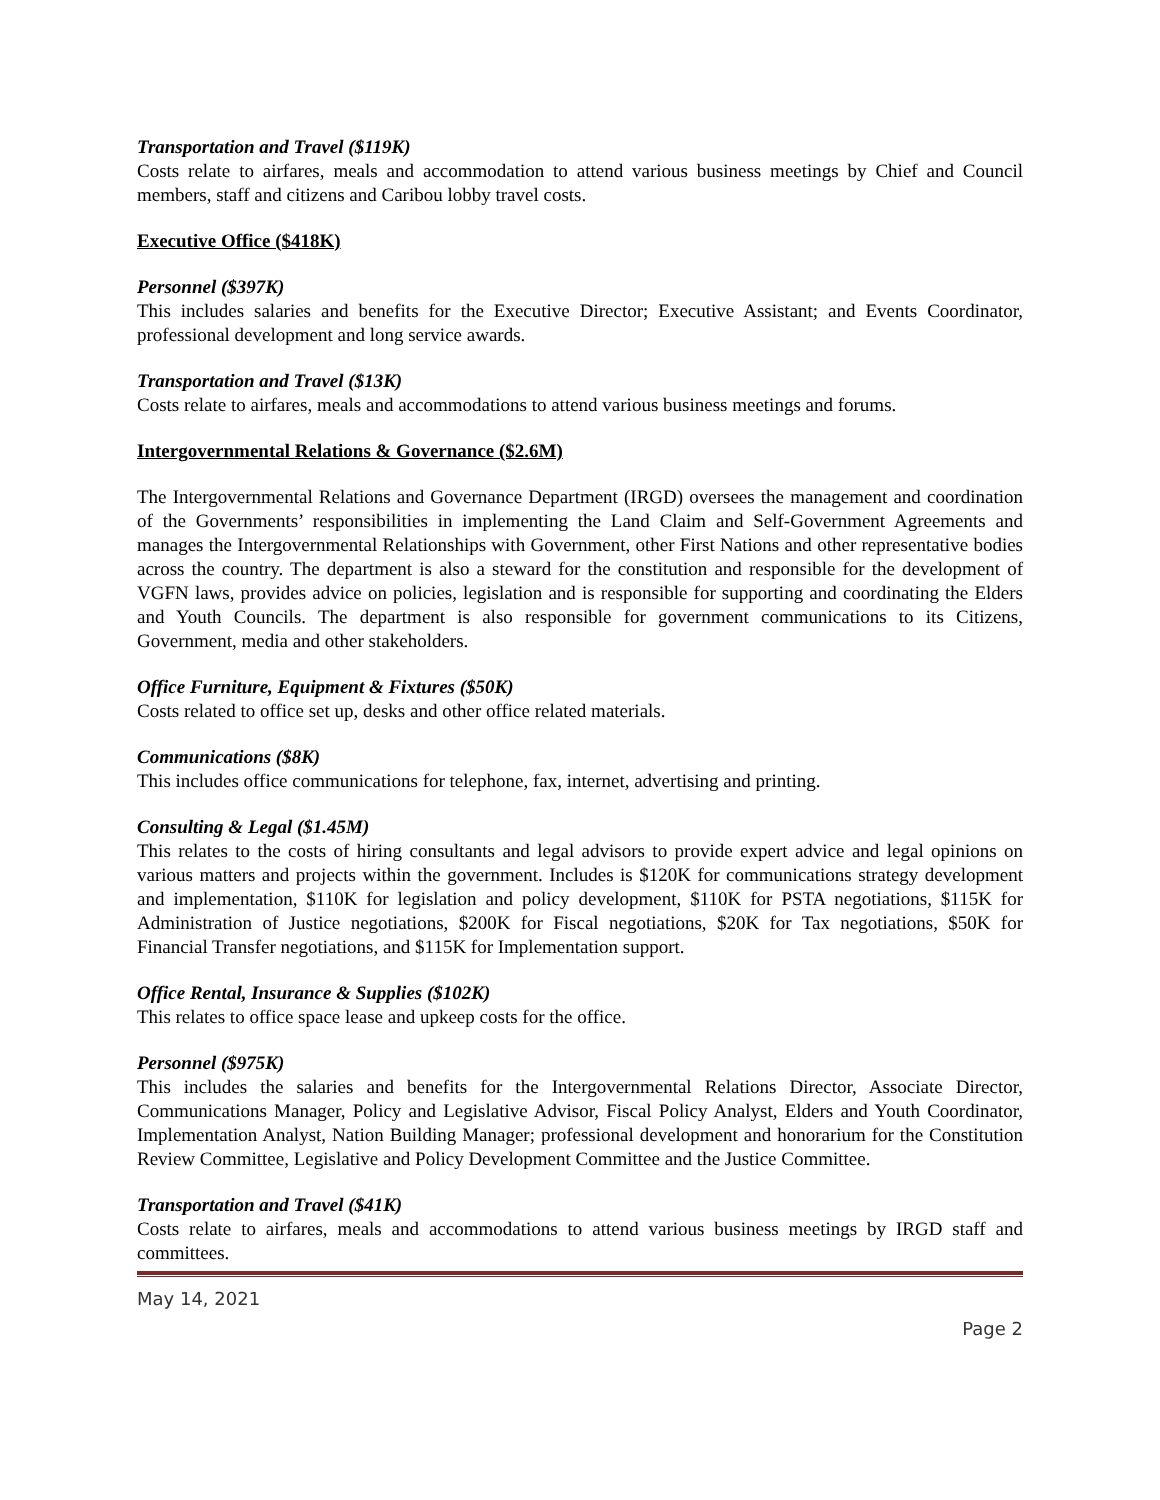Transportation and Travel ($119K)
Costs relate to airfares, meals and accommodation to attend various business meetings by Chief and Council members, staff and citizens and Caribou lobby travel costs.
Executive Office ($418K)
Personnel ($397K)
This includes salaries and benefits for the Executive Director; Executive Assistant; and Events Coordinator, professional development and long service awards.
Transportation and Travel ($13K)
Costs relate to airfares, meals and accommodations to attend various business meetings and forums.
Intergovernmental Relations & Governance ($2.6M)
The Intergovernmental Relations and Governance Department (IRGD) oversees the management and coordination of the Governments’ responsibilities in implementing the Land Claim and Self-Government Agreements and manages the Intergovernmental Relationships with Government, other First Nations and other representative bodies across the country. The department is also a steward for the constitution and responsible for the development of VGFN laws, provides advice on policies, legislation and is responsible for supporting and coordinating the Elders and Youth Councils. The department is also responsible for government communications to its Citizens, Government, media and other stakeholders.
Office Furniture, Equipment & Fixtures ($50K)
Costs related to office set up, desks and other office related materials.
Communications ($8K)
This includes office communications for telephone, fax, internet, advertising and printing.
Consulting & Legal ($1.45M)
This relates to the costs of hiring consultants and legal advisors to provide expert advice and legal opinions on various matters and projects within the government. Includes is $120K for communications strategy development and implementation, $110K for legislation and policy development, $110K for PSTA negotiations, $115K for Administration of Justice negotiations, $200K for Fiscal negotiations, $20K for Tax negotiations, $50K for Financial Transfer negotiations, and $115K for Implementation support.
Office Rental, Insurance & Supplies ($102K)
This relates to office space lease and upkeep costs for the office.
Personnel ($975K)
This includes the salaries and benefits for the Intergovernmental Relations Director, Associate Director, Communications Manager, Policy and Legislative Advisor, Fiscal Policy Analyst, Elders and Youth Coordinator, Implementation Analyst, Nation Building Manager; professional development and honorarium for the Constitution Review Committee, Legislative and Policy Development Committee and the Justice Committee.
Transportation and Travel ($41K)
Costs relate to airfares, meals and accommodations to attend various business meetings by IRGD staff and committees.
May 14, 2021
Page 2